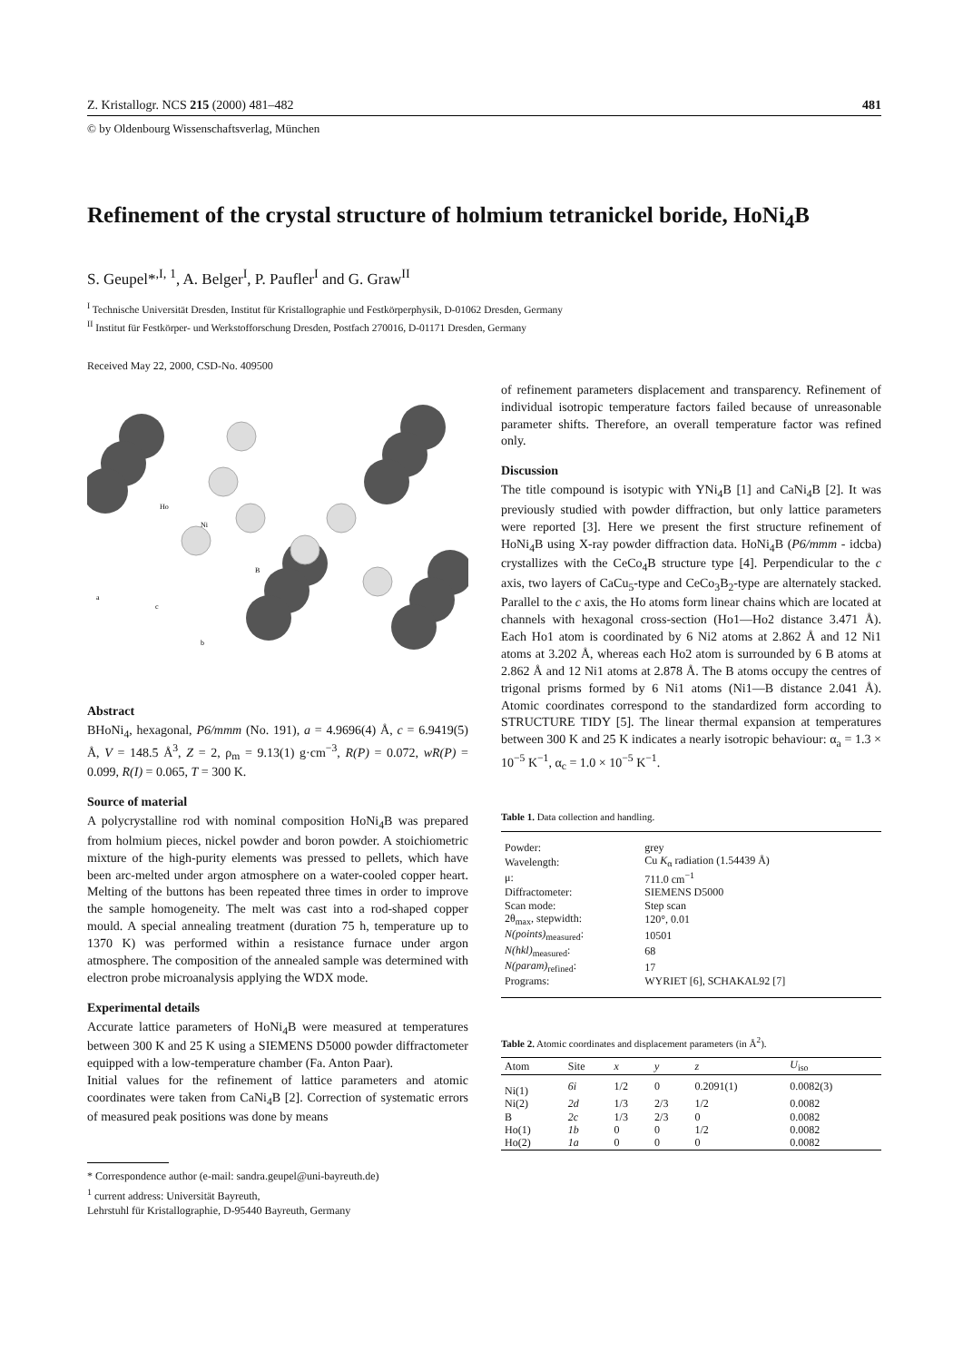Z. Kristallogr. NCS 215 (2000) 481–482 481
© by Oldenbourg Wissenschaftsverlag, München
Refinement of the crystal structure of holmium tetranickel boride, HoNi<sub>4</sub>B
S. Geupel*<sup>,I, 1</sup>, A. Belger<sup>I</sup>, P. Paufler<sup>I</sup> and G. Graw<sup>II</sup>
<sup>I</sup> Technische Universität Dresden, Institut für Kristallographie und Festkörperphysik, D-01062 Dresden, Germany
<sup>II</sup> Institut für Festkörper- und Werkstofforschung Dresden, Postfach 270016, D-01171 Dresden, Germany
Received May 22, 2000, CSD-No. 409500
Ho
Ni
B
a
c
b
Abstract
BHoNi<sub>4</sub>, hexagonal, P6/mmm (No. 191), a = 4.9696(4) Å, c = 6.9419(5) Å, V = 148.5 Å<sup>3</sup>, Z = 2, ρ<sub>m</sub> = 9.13(1) g·cm<sup>−3</sup>, R(P) = 0.072, wR(P) = 0.099, R(I) = 0.065, T = 300 K.
Source of material
A polycrystalline rod with nominal composition HoNi<sub>4</sub>B was prepared from holmium pieces, nickel powder and boron powder. A stoichiometric mixture of the high-purity elements was pressed to pellets, which have been arc-melted under argon atmosphere on a water-cooled copper heart. Melting of the buttons has been repeated three times in order to improve the sample homogeneity. The melt was cast into a rod-shaped copper mould. A special annealing treatment (duration 75 h, temperature up to 1370 K) was performed within a resistance furnace under argon atmosphere. The composition of the annealed sample was determined with electron probe microanalysis applying the WDX mode.
Experimental details
Accurate lattice parameters of HoNi<sub>4</sub>B were measured at temperatures between 300 K and 25 K using a SIEMENS D5000 powder diffractometer equipped with a low-temperature chamber (Fa. Anton Paar).
Initial values for the refinement of lattice parameters and atomic coordinates were taken from CaNi<sub>4</sub>B [2]. Correction of systematic errors of measured peak positions was done by means
* Correspondence author (e-mail: sandra.geupel@uni-bayreuth.de)
<sup>1</sup> current address: Universität Bayreuth,
Lehrstuhl für Kristallographie, D-95440 Bayreuth, Germany
of refinement parameters displacement and transparency. Refinement of individual isotropic temperature factors failed because of unreasonable parameter shifts. Therefore, an overall temperature factor was refined only.
Discussion
The title compound is isotypic with YNi<sub>4</sub>B [1] and CaNi<sub>4</sub>B [2]. It was previously studied with powder diffraction, but only lattice parameters were reported [3]. Here we present the first structure refinement of HoNi<sub>4</sub>B using X-ray powder diffraction data. HoNi<sub>4</sub>B (P6/mmm - idcba) crystallizes with the CeCo<sub>4</sub>B structure type [4]. Perpendicular to the c axis, two layers of CaCu<sub>5</sub>-type and CeCo<sub>3</sub>B<sub>2</sub>-type are alternately stacked. Parallel to the c axis, the Ho atoms form linear chains which are located at channels with hexagonal cross-section (Ho1—Ho2 distance 3.471 Å). Each Ho1 atom is coordinated by 6 Ni2 atoms at 2.862 Å and 12 Ni1 atoms at 3.202 Å, whereas each Ho2 atom is surrounded by 6 B atoms at 2.862 Å and 12 Ni1 atoms at 2.878 Å. The B atoms occupy the centres of trigonal prisms formed by 6 Ni1 atoms (Ni1—B distance 2.041 Å). Atomic coordinates correspond to the standardized form according to STRUCTURE TIDY [5]. The linear thermal expansion at temperatures between 300 K and 25 K indicates a nearly isotropic behaviour: α<sub>a</sub> = 1.3 × 10<sup>−5</sup> K<sup>−1</sup>, α<sub>c</sub> = 1.0 × 10<sup>−5</sup> K<sup>−1</sup>.
Table 1. Data collection and handling.
| Powder: | grey |
| Wavelength: | Cu K<sub>α</sub> radiation (1.54439 Å) |
| μ: | 711.0 cm<sup>−1</sup> |
| Diffractometer: | SIEMENS D5000 |
| Scan mode: | Step scan |
| 2θ<sub>max</sub>, stepwidth: | 120°, 0.01 |
| N(points)<sub>measured</sub>: | 10501 |
| N(hkl)<sub>measured</sub>: | 68 |
| N(param)<sub>refined</sub>: | 17 |
| Programs: | WYRIET [6], SCHAKAL92 [7] |
Table 2. Atomic coordinates and displacement parameters (in Å<sup>2</sup>).
| Atom | Site | x | y | z | U<sub>iso</sub> |
| --- | --- | --- | --- | --- | --- |
| Ni(1) | 6i | 1/2 | 0 | 0.2091(1) | 0.0082(3) |
| Ni(2) | 2d | 1/3 | 2/3 | 1/2 | 0.0082 |
| B | 2c | 1/3 | 2/3 | 0 | 0.0082 |
| Ho(1) | 1b | 0 | 0 | 1/2 | 0.0082 |
| Ho(2) | 1a | 0 | 0 | 0 | 0.0082 |